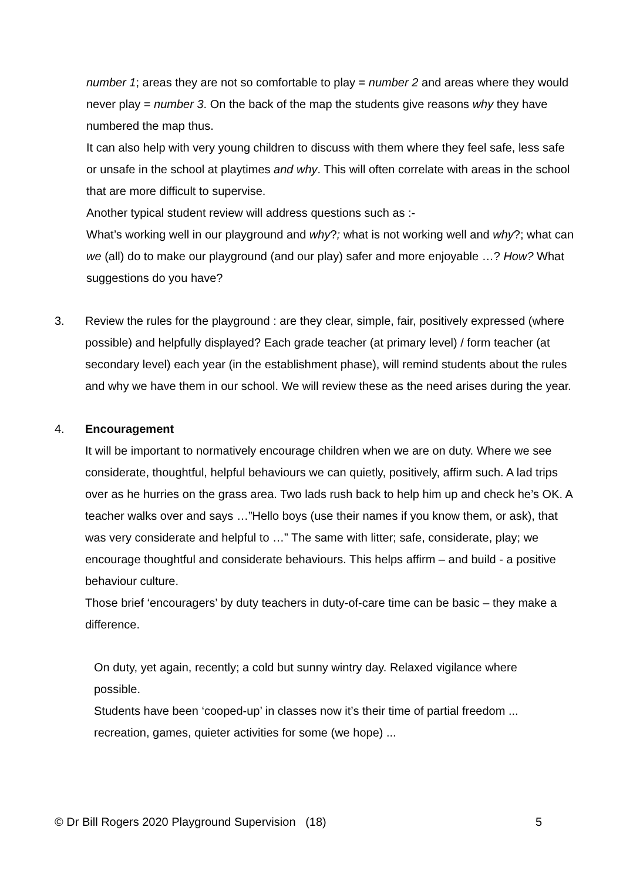number 1; areas they are not so comfortable to play = number 2 and areas where they would never play = number 3. On the back of the map the students give reasons why they have numbered the map thus.
It can also help with very young children to discuss with them where they feel safe, less safe or unsafe in the school at playtimes and why. This will often correlate with areas in the school that are more difficult to supervise.
Another typical student review will address questions such as :-
What’s working well in our playground and why?; what is not working well and why?; what can we (all) do to make our playground (and our play) safer and more enjoyable …? How? What suggestions do you have?
3. Review the rules for the playground : are they clear, simple, fair, positively expressed (where possible) and helpfully displayed? Each grade teacher (at primary level) / form teacher (at secondary level) each year (in the establishment phase), will remind students about the rules and why we have them in our school. We will review these as the need arises during the year.
4. Encouragement
It will be important to normatively encourage children when we are on duty. Where we see considerate, thoughtful, helpful behaviours we can quietly, positively, affirm such. A lad trips over as he hurries on the grass area. Two lads rush back to help him up and check he’s OK. A teacher walks over and says …”Hello boys (use their names if you know them, or ask), that was very considerate and helpful to …” The same with litter; safe, considerate, play; we encourage thoughtful and considerate behaviours. This helps affirm – and build - a positive behaviour culture.
Those brief ‘encouragers’ by duty teachers in duty-of-care time can be basic – they make a difference.
On duty, yet again, recently; a cold but sunny wintry day. Relaxed vigilance where possible.
Students have been ‘cooped-up’ in classes now it’s their time of partial freedom ... recreation, games, quieter activities for some (we hope) ...
© Dr Bill Rogers 2020 Playground Supervision (18) 5